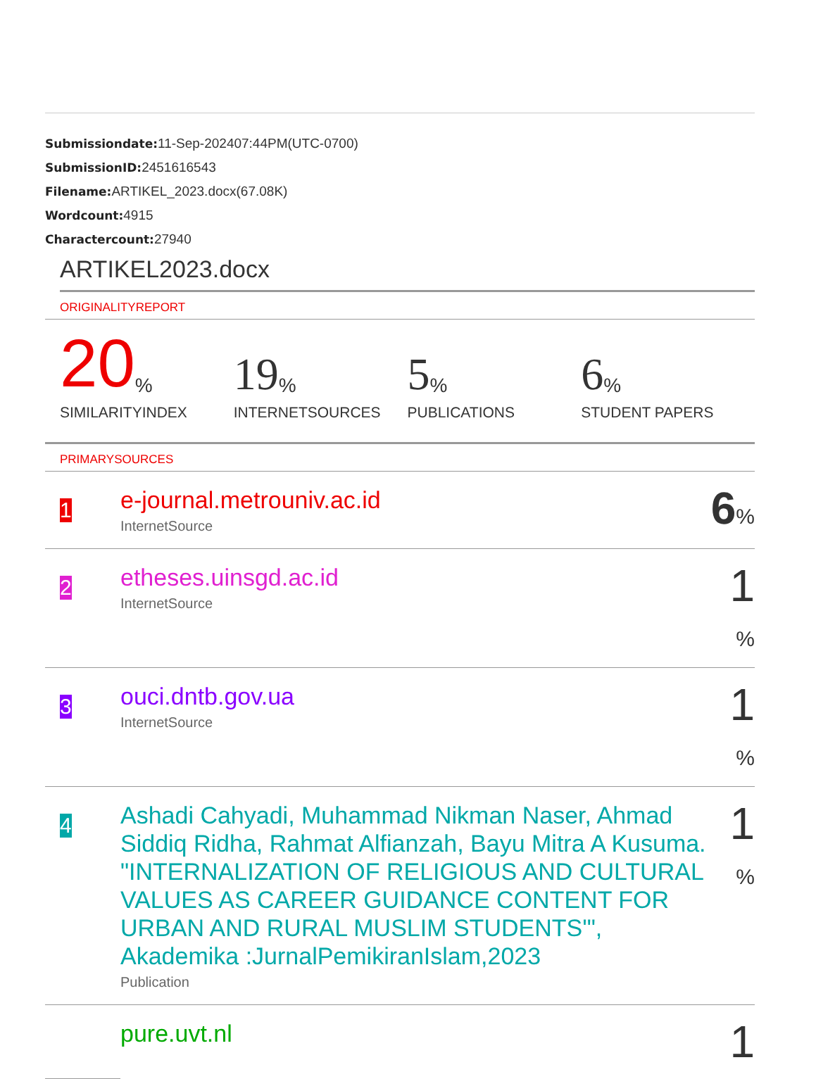Submissiondate: 11-Sep-202407:44PM(UTC-0700)
SubmissionID: 2451616543
Filename: ARTIKEL_2023.docx(67.08K)
Wordcount: 4915
Charactercount: 27940
ARTIKEL2023.docx
ORIGINALITYREPORT
20%
SIMILARITYINDEX
19%
INTERNETSOURCES
5%
PUBLICATIONS
6%
STUDENT PAPERS
PRIMARYSOURCES
| 1 | e-journal.metrouniv.ac.id InternetSource | 6 % |
| 2 | etheses.uinsgd.ac.id InternetSource | 1 % |
| 3 | ouci.dntb.gov.ua InternetSource | 1 % |
| 4 | Ashadi Cahyadi, Muhammad Nikman Naser, Ahmad Siddiq Ridha, Rahmat Alfianzah, Bayu Mitra A Kusuma. "INTERNALIZATION OF RELIGIOUS AND CULTURAL VALUES AS CAREER GUIDANCE CONTENT FOR URBAN AND RURAL MUSLIM STUDENTS'", Akademika :JurnalPemikiranIslam,2023 Publication | 1 % |
| | pure.uvt.nl | 1 |